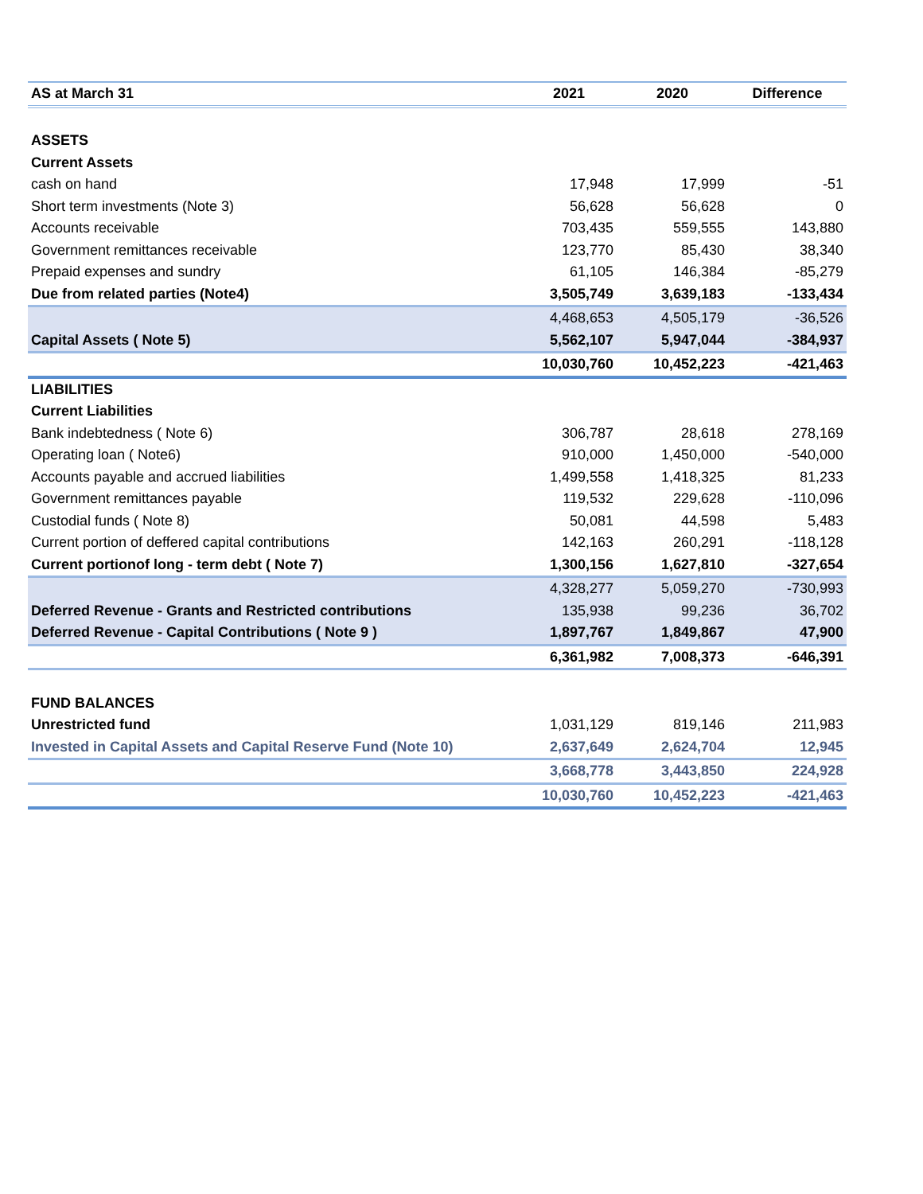| AS at March 31 | 2021 | 2020 | Difference |
| --- | --- | --- | --- |
| ASSETS | | | |
| Current Assets | | | |
| cash on hand | 17,948 | 17,999 | -51 |
| Short term investments (Note 3) | 56,628 | 56,628 | 0 |
| Accounts receivable | 703,435 | 559,555 | 143,880 |
| Government remittances receivable | 123,770 | 85,430 | 38,340 |
| Prepaid expenses and sundry | 61,105 | 146,384 | -85,279 |
| Due from related parties (Note4) | 3,505,749 | 3,639,183 | -133,434 |
| | 4,468,653 | 4,505,179 | -36,526 |
| Capital Assets ( Note 5) | 5,562,107 | 5,947,044 | -384,937 |
| | 10,030,760 | 10,452,223 | -421,463 |
| LIABILITIES | | | |
| Current Liabilities | | | |
| Bank indebtedness ( Note 6) | 306,787 | 28,618 | 278,169 |
| Operating loan ( Note6) | 910,000 | 1,450,000 | -540,000 |
| Accounts payable and accrued liabilities | 1,499,558 | 1,418,325 | 81,233 |
| Government remittances payable | 119,532 | 229,628 | -110,096 |
| Custodial funds ( Note 8) | 50,081 | 44,598 | 5,483 |
| Current portion of deffered capital contributions | 142,163 | 260,291 | -118,128 |
| Current portionof long - term debt ( Note 7) | 1,300,156 | 1,627,810 | -327,654 |
| | 4,328,277 | 5,059,270 | -730,993 |
| Deferred Revenue - Grants and Restricted contributions | 135,938 | 99,236 | 36,702 |
| Deferred Revenue - Capital Contributions ( Note 9 ) | 1,897,767 | 1,849,867 | 47,900 |
| | 6,361,982 | 7,008,373 | -646,391 |
| FUND BALANCES | | | |
| Unrestricted fund | 1,031,129 | 819,146 | 211,983 |
| Invested in Capital Assets and Capital Reserve Fund (Note 10) | 2,637,649 | 2,624,704 | 12,945 |
| | 3,668,778 | 3,443,850 | 224,928 |
| | 10,030,760 | 10,452,223 | -421,463 |